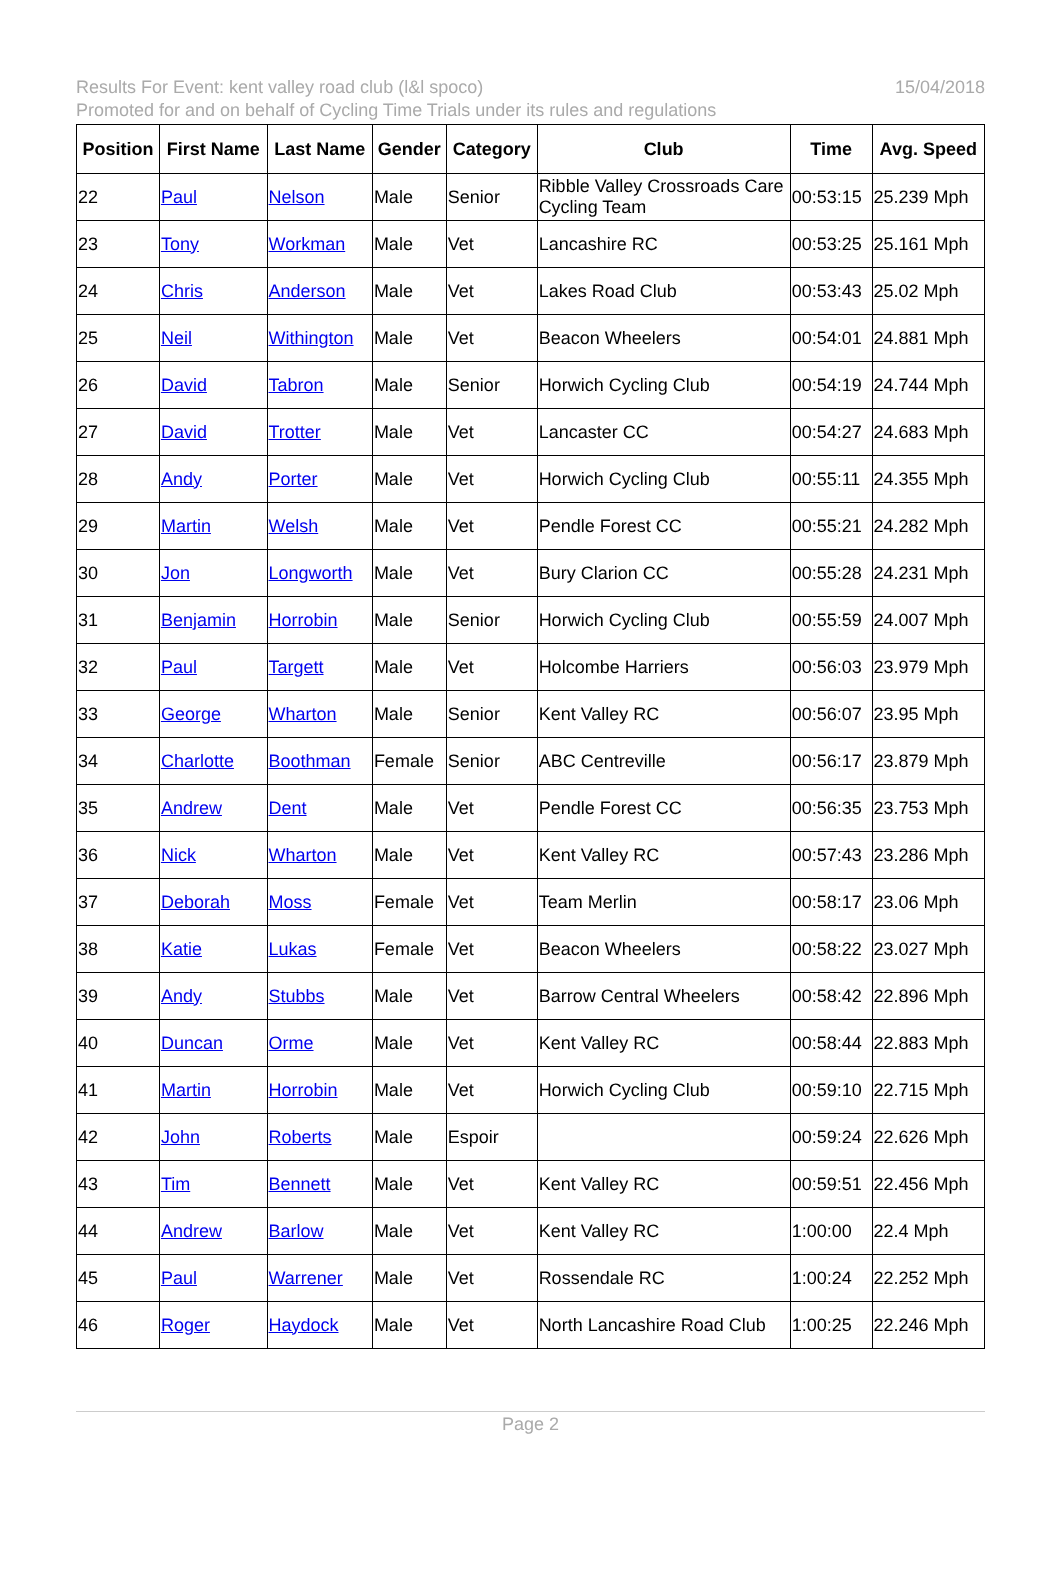Results For Event: kent valley road club (l&l spoco)
15/04/2018
Promoted for and on behalf of Cycling Time Trials under its rules and regulations
| Position | First Name | Last Name | Gender | Category | Club | Time | Avg. Speed |
| --- | --- | --- | --- | --- | --- | --- | --- |
| 22 | Paul | Nelson | Male | Senior | Ribble Valley Crossroads Care Cycling Team | 00:53:15 | 25.239 Mph |
| 23 | Tony | Workman | Male | Vet | Lancashire RC | 00:53:25 | 25.161 Mph |
| 24 | Chris | Anderson | Male | Vet | Lakes Road Club | 00:53:43 | 25.02 Mph |
| 25 | Neil | Withington | Male | Vet | Beacon Wheelers | 00:54:01 | 24.881 Mph |
| 26 | David | Tabron | Male | Senior | Horwich Cycling Club | 00:54:19 | 24.744 Mph |
| 27 | David | Trotter | Male | Vet | Lancaster CC | 00:54:27 | 24.683 Mph |
| 28 | Andy | Porter | Male | Vet | Horwich Cycling Club | 00:55:11 | 24.355 Mph |
| 29 | Martin | Welsh | Male | Vet | Pendle Forest CC | 00:55:21 | 24.282 Mph |
| 30 | Jon | Longworth | Male | Vet | Bury Clarion CC | 00:55:28 | 24.231 Mph |
| 31 | Benjamin | Horrobin | Male | Senior | Horwich Cycling Club | 00:55:59 | 24.007 Mph |
| 32 | Paul | Targett | Male | Vet | Holcombe Harriers | 00:56:03 | 23.979 Mph |
| 33 | George | Wharton | Male | Senior | Kent Valley RC | 00:56:07 | 23.95 Mph |
| 34 | Charlotte | Boothman | Female | Senior | ABC Centreville | 00:56:17 | 23.879 Mph |
| 35 | Andrew | Dent | Male | Vet | Pendle Forest CC | 00:56:35 | 23.753 Mph |
| 36 | Nick | Wharton | Male | Vet | Kent Valley RC | 00:57:43 | 23.286 Mph |
| 37 | Deborah | Moss | Female | Vet | Team Merlin | 00:58:17 | 23.06 Mph |
| 38 | Katie | Lukas | Female | Vet | Beacon Wheelers | 00:58:22 | 23.027 Mph |
| 39 | Andy | Stubbs | Male | Vet | Barrow Central Wheelers | 00:58:42 | 22.896 Mph |
| 40 | Duncan | Orme | Male | Vet | Kent Valley RC | 00:58:44 | 22.883 Mph |
| 41 | Martin | Horrobin | Male | Vet | Horwich Cycling Club | 00:59:10 | 22.715 Mph |
| 42 | John | Roberts | Male | Espoir | | 00:59:24 | 22.626 Mph |
| 43 | Tim | Bennett | Male | Vet | Kent Valley RC | 00:59:51 | 22.456 Mph |
| 44 | Andrew | Barlow | Male | Vet | Kent Valley RC | 1:00:00 | 22.4 Mph |
| 45 | Paul | Warrener | Male | Vet | Rossendale RC | 1:00:24 | 22.252 Mph |
| 46 | Roger | Haydock | Male | Vet | North Lancashire Road Club | 1:00:25 | 22.246 Mph |
Page 2